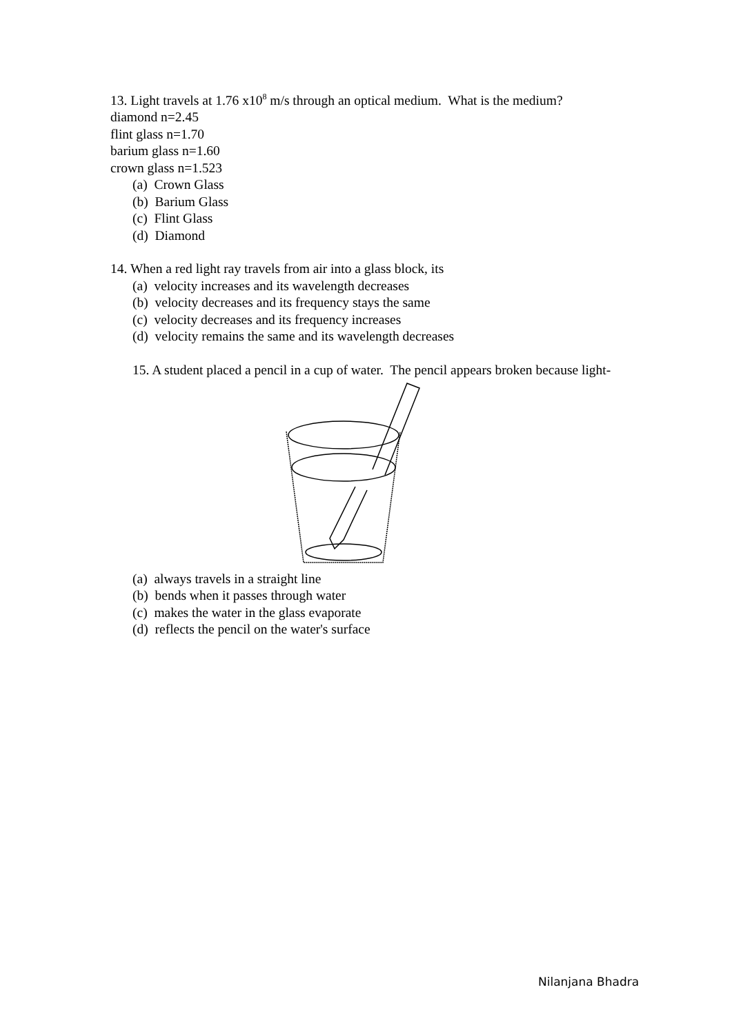13. Light travels at 1.76 x10<sup>8</sup> m/s through an optical medium. What is the medium?
diamond n=2.45
flint glass n=1.70
barium glass n=1.60
crown glass n=1.523
(a) Crown Glass
(b) Barium Glass
(c) Flint Glass
(d) Diamond
14. When a red light ray travels from air into a glass block, its
(a) velocity increases and its wavelength decreases
(b) velocity decreases and its frequency stays the same
(c) velocity decreases and its frequency increases
(d) velocity remains the same and its wavelength decreases
15. A student placed a pencil in a cup of water. The pencil appears broken because light-
(a) always travels in a straight line
(b) bends when it passes through water
(c) makes the water in the glass evaporate
(d) reflects the pencil on the water's surface
Nilanjana Bhadra